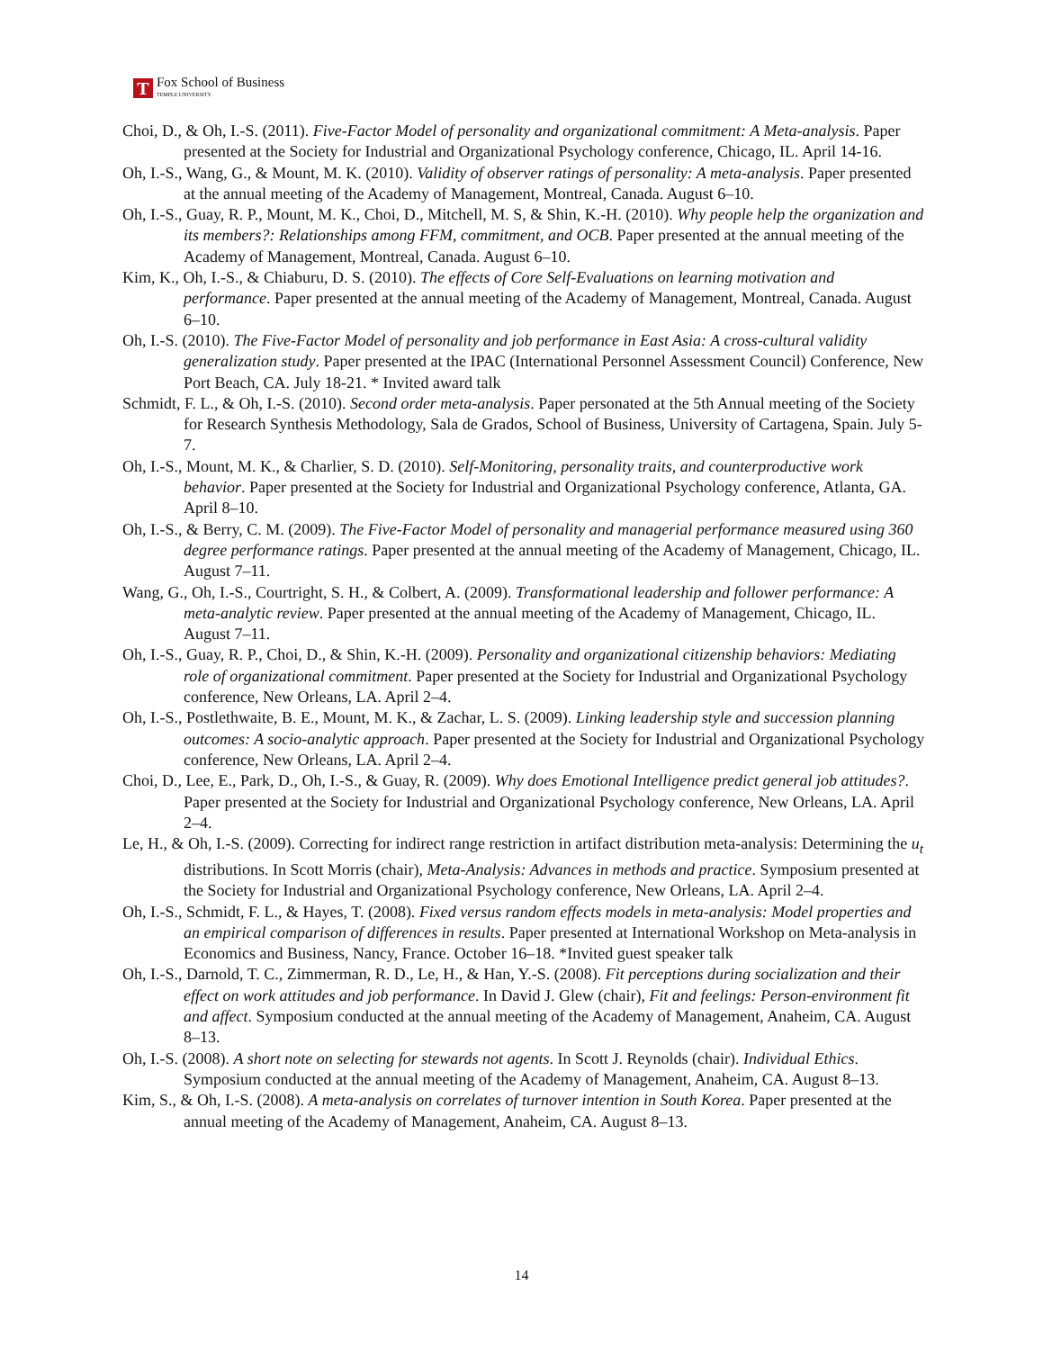T
Fox School of Business
TEMPLE UNIVERSITY
Choi, D., & Oh, I.-S. (2011). Five-Factor Model of personality and organizational commitment: A Meta-analysis. Paper presented at the Society for Industrial and Organizational Psychology conference, Chicago, IL. April 14-16.
Oh, I.-S., Wang, G., & Mount, M. K. (2010). Validity of observer ratings of personality: A meta-analysis. Paper presented at the annual meeting of the Academy of Management, Montreal, Canada. August 6–10.
Oh, I.-S., Guay, R. P., Mount, M. K., Choi, D., Mitchell, M. S, & Shin, K.-H. (2010). Why people help the organization and its members?: Relationships among FFM, commitment, and OCB. Paper presented at the annual meeting of the Academy of Management, Montreal, Canada. August 6–10.
Kim, K., Oh, I.-S., & Chiaburu, D. S. (2010). The effects of Core Self-Evaluations on learning motivation and performance. Paper presented at the annual meeting of the Academy of Management, Montreal, Canada. August 6–10.
Oh, I.-S. (2010). The Five-Factor Model of personality and job performance in East Asia: A cross-cultural validity generalization study. Paper presented at the IPAC (International Personnel Assessment Council) Conference, New Port Beach, CA. July 18-21. * Invited award talk
Schmidt, F. L., & Oh, I.-S. (2010). Second order meta-analysis. Paper personated at the 5th Annual meeting of the Society for Research Synthesis Methodology, Sala de Grados, School of Business, University of Cartagena, Spain. July 5-7.
Oh, I.-S., Mount, M. K., & Charlier, S. D. (2010). Self-Monitoring, personality traits, and counterproductive work behavior. Paper presented at the Society for Industrial and Organizational Psychology conference, Atlanta, GA. April 8–10.
Oh, I.-S., & Berry, C. M. (2009). The Five-Factor Model of personality and managerial performance measured using 360 degree performance ratings. Paper presented at the annual meeting of the Academy of Management, Chicago, IL. August 7–11.
Wang, G., Oh, I.-S., Courtright, S. H., & Colbert, A. (2009). Transformational leadership and follower performance: A meta-analytic review. Paper presented at the annual meeting of the Academy of Management, Chicago, IL. August 7–11.
Oh, I.-S., Guay, R. P., Choi, D., & Shin, K.-H. (2009). Personality and organizational citizenship behaviors: Mediating role of organizational commitment. Paper presented at the Society for Industrial and Organizational Psychology conference, New Orleans, LA. April 2–4.
Oh, I.-S., Postlethwaite, B. E., Mount, M. K., & Zachar, L. S. (2009). Linking leadership style and succession planning outcomes: A socio-analytic approach. Paper presented at the Society for Industrial and Organizational Psychology conference, New Orleans, LA. April 2–4.
Choi, D., Lee, E., Park, D., Oh, I.-S., & Guay, R. (2009). Why does Emotional Intelligence predict general job attitudes?. Paper presented at the Society for Industrial and Organizational Psychology conference, New Orleans, LA. April 2–4.
Le, H., & Oh, I.-S. (2009). Correcting for indirect range restriction in artifact distribution meta-analysis: Determining the u<sub>t</sub> distributions. In Scott Morris (chair), Meta-Analysis: Advances in methods and practice. Symposium presented at the Society for Industrial and Organizational Psychology conference, New Orleans, LA. April 2–4.
Oh, I.-S., Schmidt, F. L., & Hayes, T. (2008). Fixed versus random effects models in meta-analysis: Model properties and an empirical comparison of differences in results. Paper presented at International Workshop on Meta-analysis in Economics and Business, Nancy, France. October 16–18. *Invited guest speaker talk
Oh, I.-S., Darnold, T. C., Zimmerman, R. D., Le, H., & Han, Y.-S. (2008). Fit perceptions during socialization and their effect on work attitudes and job performance. In David J. Glew (chair), Fit and feelings: Person-environment fit and affect. Symposium conducted at the annual meeting of the Academy of Management, Anaheim, CA. August 8–13.
Oh, I.-S. (2008). A short note on selecting for stewards not agents. In Scott J. Reynolds (chair). Individual Ethics. Symposium conducted at the annual meeting of the Academy of Management, Anaheim, CA. August 8–13.
Kim, S., & Oh, I.-S. (2008). A meta-analysis on correlates of turnover intention in South Korea. Paper presented at the annual meeting of the Academy of Management, Anaheim, CA. August 8–13.
14